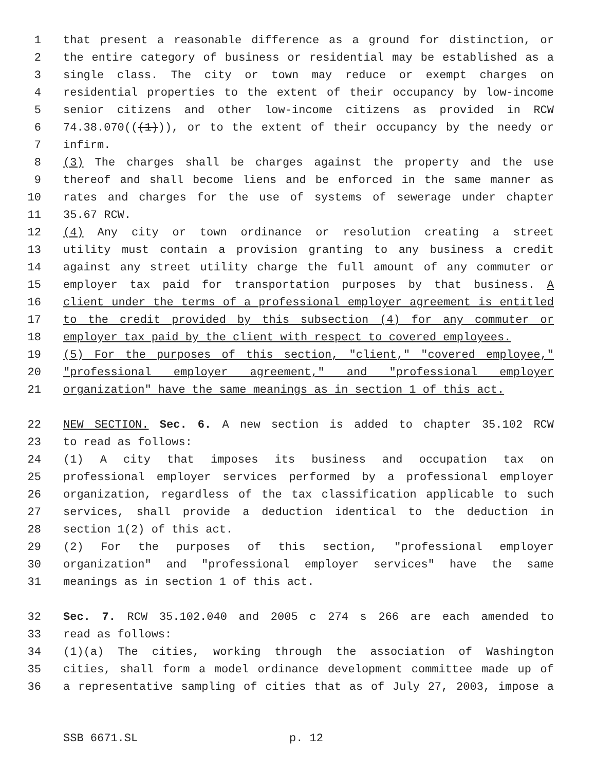1 that present a reasonable difference as a ground for distinction, or
2 the entire category of business or residential may be established as a
3 single class. The city or town may reduce or exempt charges on
4 residential properties to the extent of their occupancy by low-income
5 senior citizens and other low-income citizens as provided in RCW
6 74.38.070(((1))), or to the extent of their occupancy by the needy or
7 infirm.
8 (3) The charges shall be charges against the property and the use
9 thereof and shall become liens and be enforced in the same manner as
10 rates and charges for the use of systems of sewerage under chapter
11 35.67 RCW.
12 (4) Any city or town ordinance or resolution creating a street
13 utility must contain a provision granting to any business a credit
14 against any street utility charge the full amount of any commuter or
15 employer tax paid for transportation purposes by that business. A
16 client under the terms of a professional employer agreement is entitled
17 to the credit provided by this subsection (4) for any commuter or
18 employer tax paid by the client with respect to covered employees.
19 (5) For the purposes of this section, "client," "covered employee,"
20 "professional employer agreement," and "professional employer
21 organization" have the same meanings as in section 1 of this act.
22 NEW SECTION. Sec. 6. A new section is added to chapter 35.102 RCW
23 to read as follows:
24 (1) A city that imposes its business and occupation tax on
25 professional employer services performed by a professional employer
26 organization, regardless of the tax classification applicable to such
27 services, shall provide a deduction identical to the deduction in
28 section 1(2) of this act.
29 (2) For the purposes of this section, "professional employer
30 organization" and "professional employer services" have the same
31 meanings as in section 1 of this act.
32 Sec. 7. RCW 35.102.040 and 2005 c 274 s 266 are each amended to
33 read as follows:
34 (1)(a) The cities, working through the association of Washington
35 cities, shall form a model ordinance development committee made up of
36 a representative sampling of cities that as of July 27, 2003, impose a
SSB 6671.SL p. 12